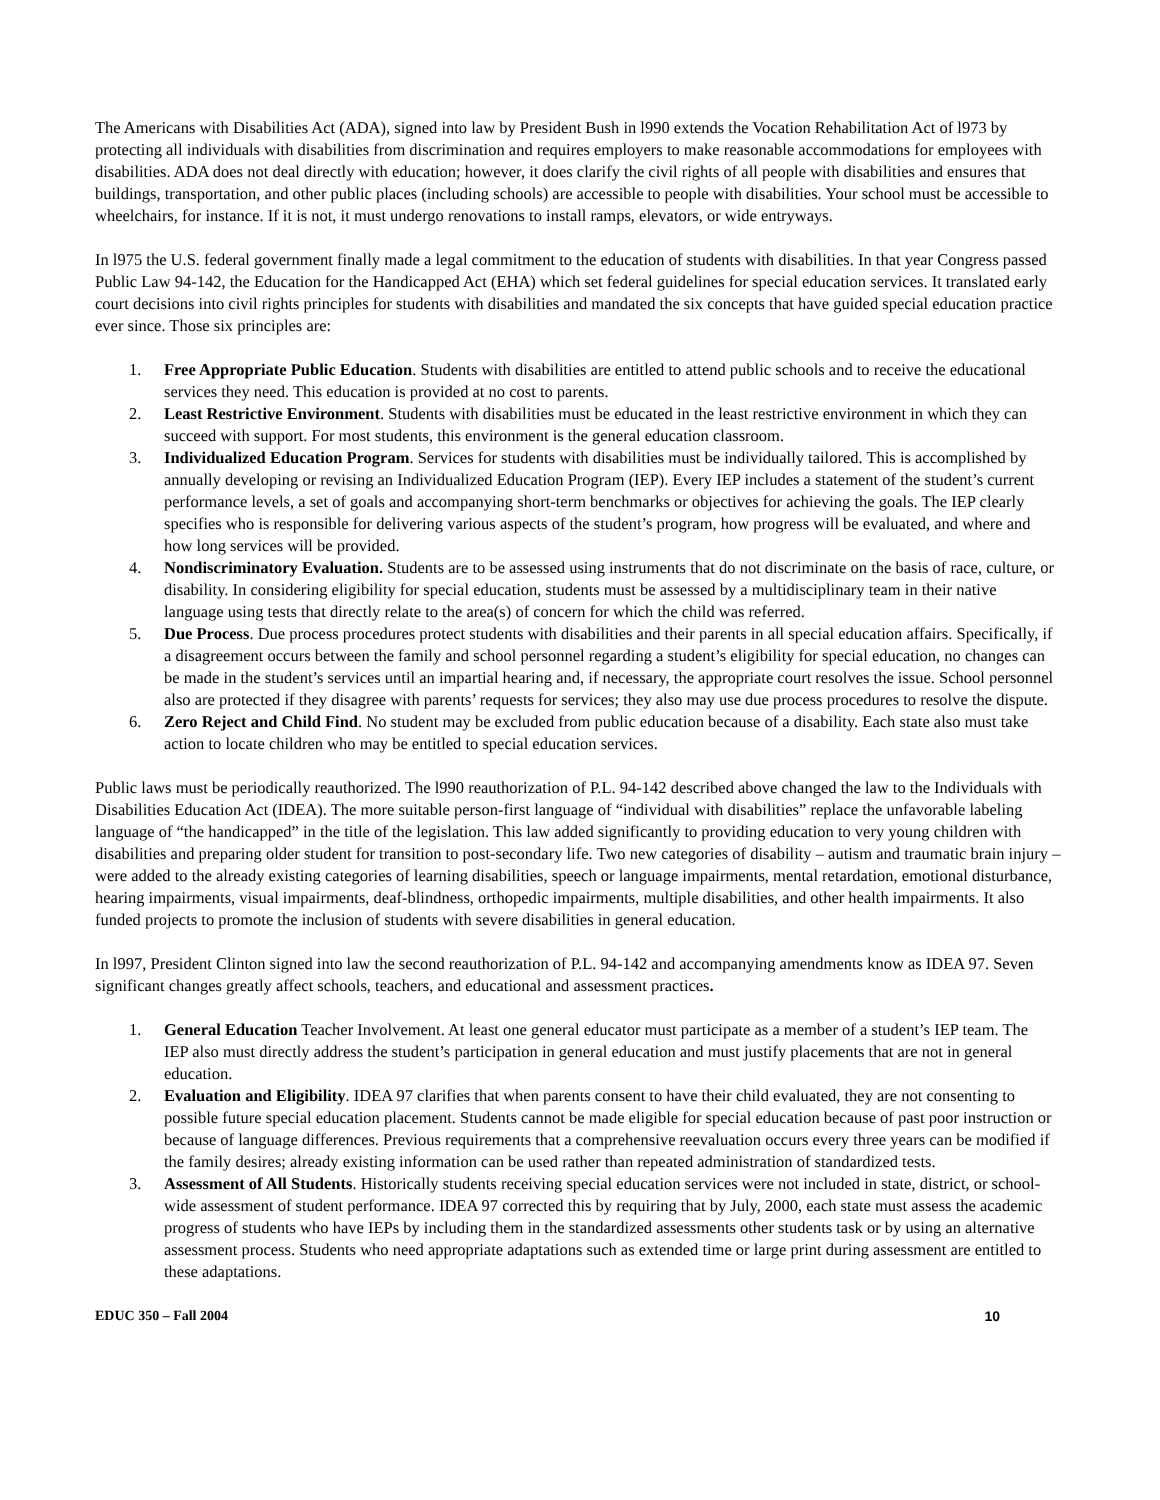The Americans with Disabilities Act (ADA), signed into law by President Bush in l990 extends the Vocation Rehabilitation Act of l973 by protecting all individuals with disabilities from discrimination and requires employers to make reasonable accommodations for employees with disabilities. ADA does not deal directly with education; however, it does clarify the civil rights of all people with disabilities and ensures that buildings, transportation, and other public places (including schools) are accessible to people with disabilities. Your school must be accessible to wheelchairs, for instance. If it is not, it must undergo renovations to install ramps, elevators, or wide entryways.
In l975 the U.S. federal government finally made a legal commitment to the education of students with disabilities. In that year Congress passed Public Law 94-142, the Education for the Handicapped Act (EHA) which set federal guidelines for special education services. It translated early court decisions into civil rights principles for students with disabilities and mandated the six concepts that have guided special education practice ever since. Those six principles are:
1. Free Appropriate Public Education. Students with disabilities are entitled to attend public schools and to receive the educational services they need. This education is provided at no cost to parents.
2. Least Restrictive Environment. Students with disabilities must be educated in the least restrictive environment in which they can succeed with support. For most students, this environment is the general education classroom.
3. Individualized Education Program. Services for students with disabilities must be individually tailored. This is accomplished by annually developing or revising an Individualized Education Program (IEP). Every IEP includes a statement of the student’s current performance levels, a set of goals and accompanying short-term benchmarks or objectives for achieving the goals. The IEP clearly specifies who is responsible for delivering various aspects of the student’s program, how progress will be evaluated, and where and how long services will be provided.
4. Nondiscriminatory Evaluation. Students are to be assessed using instruments that do not discriminate on the basis of race, culture, or disability. In considering eligibility for special education, students must be assessed by a multidisciplinary team in their native language using tests that directly relate to the area(s) of concern for which the child was referred.
5. Due Process. Due process procedures protect students with disabilities and their parents in all special education affairs. Specifically, if a disagreement occurs between the family and school personnel regarding a student’s eligibility for special education, no changes can be made in the student’s services until an impartial hearing and, if necessary, the appropriate court resolves the issue. School personnel also are protected if they disagree with parents’ requests for services; they also may use due process procedures to resolve the dispute.
6. Zero Reject and Child Find. No student may be excluded from public education because of a disability. Each state also must take action to locate children who may be entitled to special education services.
Public laws must be periodically reauthorized. The l990 reauthorization of P.L. 94-142 described above changed the law to the Individuals with Disabilities Education Act (IDEA). The more suitable person-first language of “individual with disabilities” replace the unfavorable labeling language of “the handicapped” in the title of the legislation. This law added significantly to providing education to very young children with disabilities and preparing older student for transition to post-secondary life. Two new categories of disability – autism and traumatic brain injury – were added to the already existing categories of learning disabilities, speech or language impairments, mental retardation, emotional disturbance, hearing impairments, visual impairments, deaf-blindness, orthopedic impairments, multiple disabilities, and other health impairments. It also funded projects to promote the inclusion of students with severe disabilities in general education.
In l997, President Clinton signed into law the second reauthorization of P.L. 94-142 and accompanying amendments know as IDEA 97. Seven significant changes greatly affect schools, teachers, and educational and assessment practices.
1. General Education Teacher Involvement. At least one general educator must participate as a member of a student’s IEP team. The IEP also must directly address the student’s participation in general education and must justify placements that are not in general education.
2. Evaluation and Eligibility. IDEA 97 clarifies that when parents consent to have their child evaluated, they are not consenting to possible future special education placement. Students cannot be made eligible for special education because of past poor instruction or because of language differences. Previous requirements that a comprehensive reevaluation occurs every three years can be modified if the family desires; already existing information can be used rather than repeated administration of standardized tests.
3. Assessment of All Students. Historically students receiving special education services were not included in state, district, or school-wide assessment of student performance. IDEA 97 corrected this by requiring that by July, 2000, each state must assess the academic progress of students who have IEPs by including them in the standardized assessments other students task or by using an alternative assessment process. Students who need appropriate adaptations such as extended time or large print during assessment are entitled to these adaptations.
EDUC 350 – Fall 2004 10